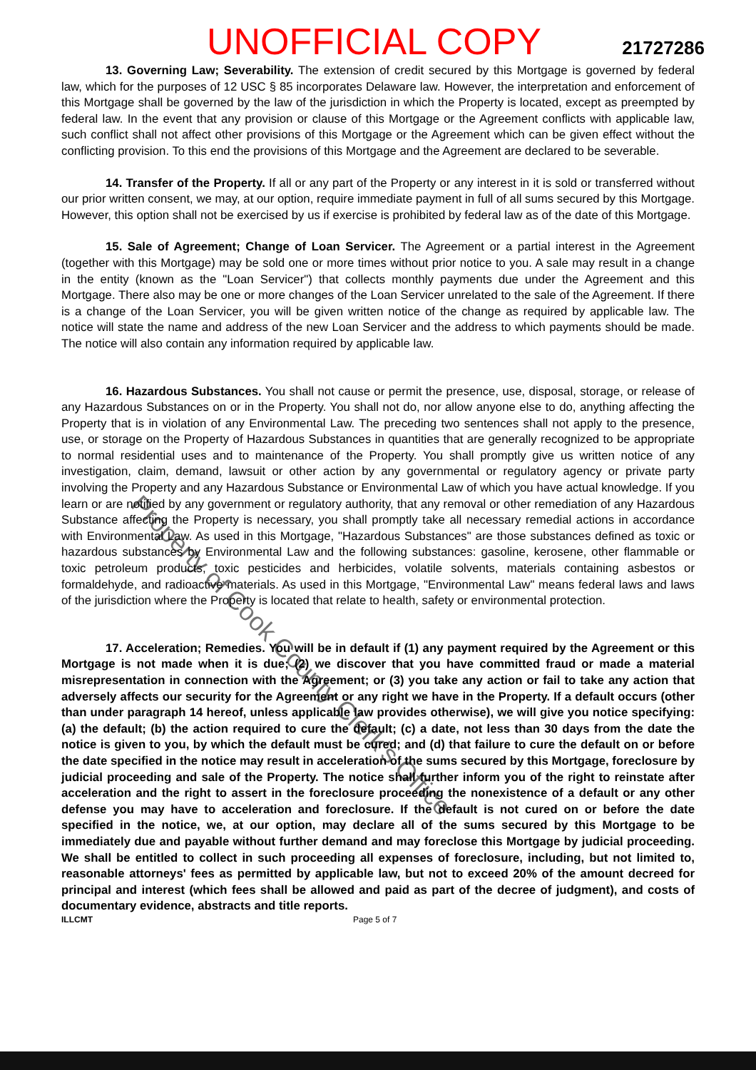UNOFFICIAL COPY 21727286
13. Governing Law; Severability. The extension of credit secured by this Mortgage is governed by federal law, which for the purposes of 12 USC § 85 incorporates Delaware law. However, the interpretation and enforcement of this Mortgage shall be governed by the law of the jurisdiction in which the Property is located, except as preempted by federal law. In the event that any provision or clause of this Mortgage or the Agreement conflicts with applicable law, such conflict shall not affect other provisions of this Mortgage or the Agreement which can be given effect without the conflicting provision. To this end the provisions of this Mortgage and the Agreement are declared to be severable.
14. Transfer of the Property. If all or any part of the Property or any interest in it is sold or transferred without our prior written consent, we may, at our option, require immediate payment in full of all sums secured by this Mortgage. However, this option shall not be exercised by us if exercise is prohibited by federal law as of the date of this Mortgage.
15. Sale of Agreement; Change of Loan Servicer. The Agreement or a partial interest in the Agreement (together with this Mortgage) may be sold one or more times without prior notice to you. A sale may result in a change in the entity (known as the "Loan Servicer") that collects monthly payments due under the Agreement and this Mortgage. There also may be one or more changes of the Loan Servicer unrelated to the sale of the Agreement. If there is a change of the Loan Servicer, you will be given written notice of the change as required by applicable law. The notice will state the name and address of the new Loan Servicer and the address to which payments should be made. The notice will also contain any information required by applicable law.
16. Hazardous Substances. You shall not cause or permit the presence, use, disposal, storage, or release of any Hazardous Substances on or in the Property. You shall not do, nor allow anyone else to do, anything affecting the Property that is in violation of any Environmental Law. The preceding two sentences shall not apply to the presence, use, or storage on the Property of Hazardous Substances in quantities that are generally recognized to be appropriate to normal residential uses and to maintenance of the Property. You shall promptly give us written notice of any investigation, claim, demand, lawsuit or other action by any governmental or regulatory agency or private party involving the Property and any Hazardous Substance or Environmental Law of which you have actual knowledge. If you learn or are notified by any government or regulatory authority, that any removal or other remediation of any Hazardous Substance affecting the Property is necessary, you shall promptly take all necessary remedial actions in accordance with Environmental Law. As used in this Mortgage, "Hazardous Substances" are those substances defined as toxic or hazardous substances by Environmental Law and the following substances: gasoline, kerosene, other flammable or toxic petroleum products, toxic pesticides and herbicides, volatile solvents, materials containing asbestos or formaldehyde, and radioactive materials. As used in this Mortgage, "Environmental Law" means federal laws and laws of the jurisdiction where the Property is located that relate to health, safety or environmental protection.
17. Acceleration; Remedies. You will be in default if (1) any payment required by the Agreement or this Mortgage is not made when it is due; (2) we discover that you have committed fraud or made a material misrepresentation in connection with the Agreement; or (3) you take any action or fail to take any action that adversely affects our security for the Agreement or any right we have in the Property. If a default occurs (other than under paragraph 14 hereof, unless applicable law provides otherwise), we will give you notice specifying: (a) the default; (b) the action required to cure the default; (c) a date, not less than 30 days from the date the notice is given to you, by which the default must be cured; and (d) that failure to cure the default on or before the date specified in the notice may result in acceleration of the sums secured by this Mortgage, foreclosure by judicial proceeding and sale of the Property. The notice shall further inform you of the right to reinstate after acceleration and the right to assert in the foreclosure proceeding the nonexistence of a default or any other defense you may have to acceleration and foreclosure. If the default is not cured on or before the date specified in the notice, we, at our option, may declare all of the sums secured by this Mortgage to be immediately due and payable without further demand and may foreclose this Mortgage by judicial proceeding. We shall be entitled to collect in such proceeding all expenses of foreclosure, including, but not limited to, reasonable attorneys' fees as permitted by applicable law, but not to exceed 20% of the amount decreed for principal and interest (which fees shall be allowed and paid as part of the decree of judgment), and costs of documentary evidence, abstracts and title reports.
ILLCMT Page 5 of 7
Property of Cook County Clerk's Office